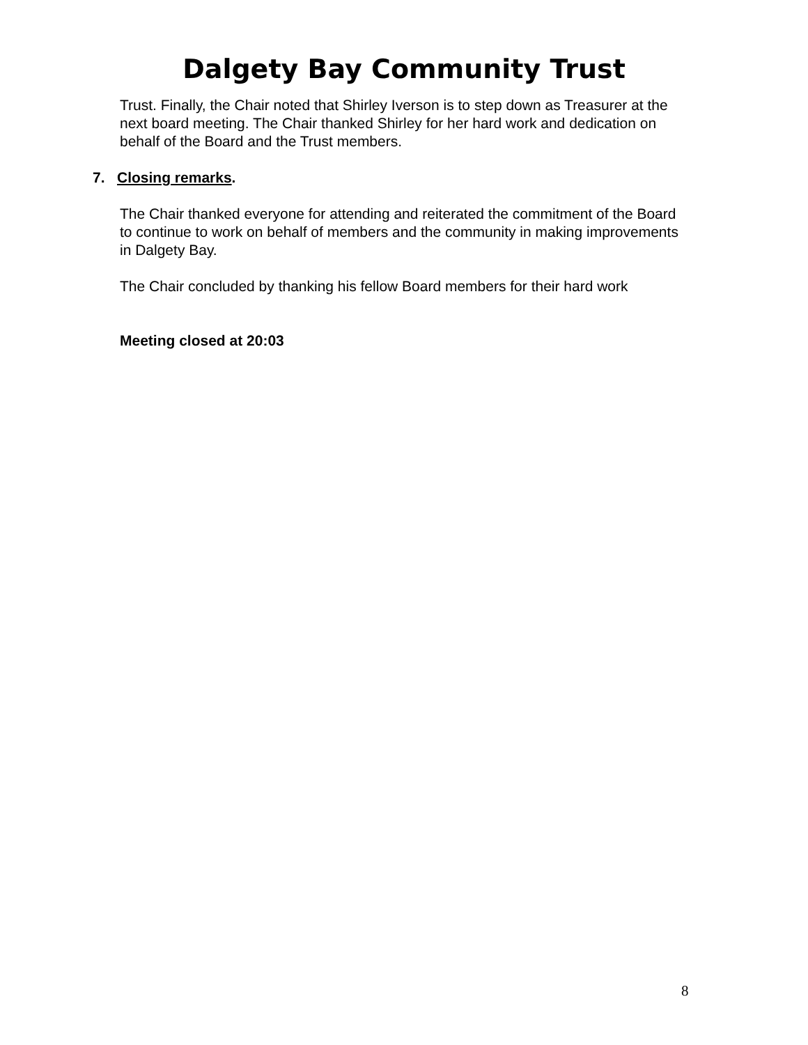Dalgety Bay Community Trust
Trust. Finally, the Chair noted that Shirley Iverson is to step down as Treasurer at the next board meeting. The Chair thanked Shirley for her hard work and dedication on behalf of the Board and the Trust members.
7. Closing remarks.
The Chair thanked everyone for attending and reiterated the commitment of the Board to continue to work on behalf of members and the community in making improvements in Dalgety Bay.
The Chair concluded by thanking his fellow Board members for their hard work
Meeting closed at 20:03
8